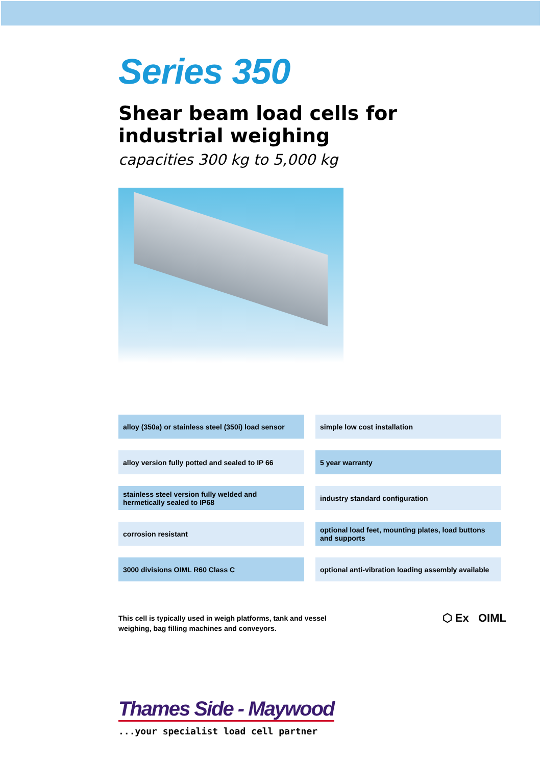Series 350
Shear beam load cells for
industrial weighing
capacities 300 kg to 5,000 kg
alloy (350a) or stainless steel (350i) load sensor
simple low cost installation
alloy version fully potted and sealed to IP 66
5 year warranty
stainless steel version fully welded and hermetically sealed to IP68
industry standard configuration
corrosion resistant
optional load feet, mounting plates, load buttons and supports
3000 divisions OIML R60 Class C
optional anti-vibration loading assembly available
This cell is typically used in weigh platforms, tank and vessel
weighing, bag filling machines and conveyors.
⬡ Ex OIML
Thames Side - Maywood
...your specialist load cell partner